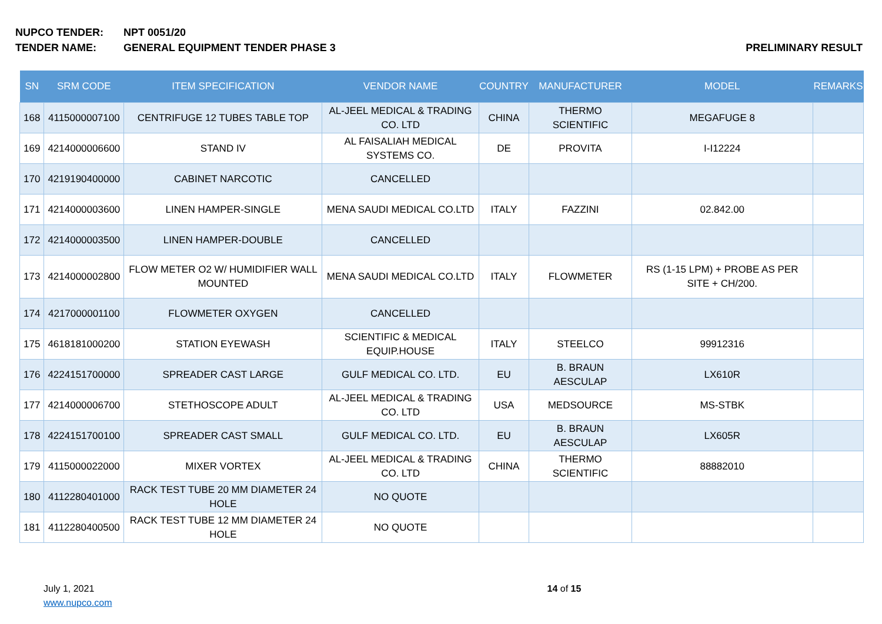NUPCO TENDER: NPT 0051/20
TENDER NAME: GENERAL EQUIPMENT TENDER PHASE 3 PRELIMINARY RESULT
| SN | SRM CODE | ITEM SPECIFICATION | VENDOR NAME | COUNTRY | MANUFACTURER | MODEL | REMARKS |
| --- | --- | --- | --- | --- | --- | --- | --- |
| 168 | 4115000007100 | CENTRIFUGE 12 TUBES TABLE TOP | AL-JEEL MEDICAL & TRADING CO. LTD | CHINA | THERMO SCIENTIFIC | MEGAFUGE 8 | |
| 169 | 4214000006600 | STAND IV | AL FAISALIAH MEDICAL SYSTEMS CO. | DE | PROVITA | I-I12224 | |
| 170 | 4219190400000 | CABINET NARCOTIC | CANCELLED | | | | |
| 171 | 4214000003600 | LINEN HAMPER-SINGLE | MENA SAUDI MEDICAL CO.LTD | ITALY | FAZZINI | 02.842.00 | |
| 172 | 4214000003500 | LINEN HAMPER-DOUBLE | CANCELLED | | | | |
| 173 | 4214000002800 | FLOW METER O2 W/ HUMIDIFIER WALL MOUNTED | MENA SAUDI MEDICAL CO.LTD | ITALY | FLOWMETER | RS (1-15 LPM) + PROBE AS PER SITE + CH/200. | |
| 174 | 4217000001100 | FLOWMETER OXYGEN | CANCELLED | | | | |
| 175 | 4618181000200 | STATION EYEWASH | SCIENTIFIC & MEDICAL EQUIP.HOUSE | ITALY | STEELCO | 99912316 | |
| 176 | 4224151700000 | SPREADER CAST LARGE | GULF MEDICAL CO. LTD. | EU | B. BRAUN AESCULAP | LX610R | |
| 177 | 4214000006700 | STETHOSCOPE ADULT | AL-JEEL MEDICAL & TRADING CO. LTD | USA | MEDSOURCE | MS-STBK | |
| 178 | 4224151700100 | SPREADER CAST SMALL | GULF MEDICAL CO. LTD. | EU | B. BRAUN AESCULAP | LX605R | |
| 179 | 4115000022000 | MIXER VORTEX | AL-JEEL MEDICAL & TRADING CO. LTD | CHINA | THERMO SCIENTIFIC | 88882010 | |
| 180 | 4112280401000 | RACK TEST TUBE 20 MM DIAMETER 24 HOLE | NO QUOTE | | | | |
| 181 | 4112280400500 | RACK TEST TUBE 12 MM DIAMETER 24 HOLE | NO QUOTE | | | | |
July 1, 2021
www.nupco.com
14 of 15